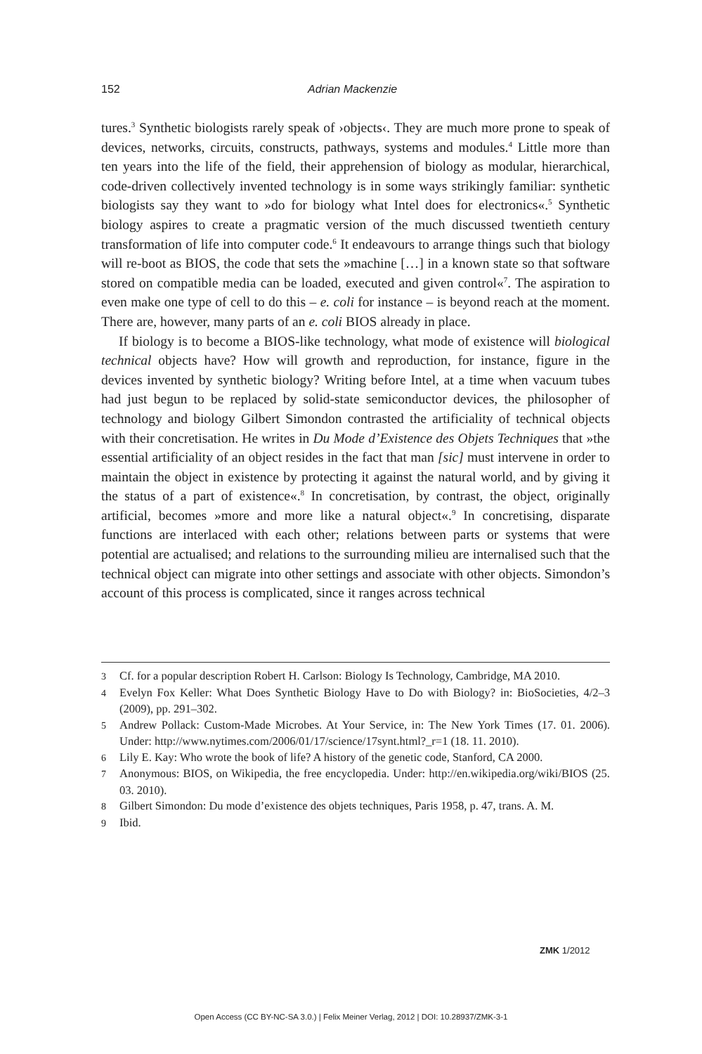152 Adrian Mackenzie
tures.<sup>3</sup> Synthetic biologists rarely speak of ›objects‹. They are much more prone to speak of devices, networks, circuits, constructs, pathways, systems and modules.<sup>4</sup> Little more than ten years into the life of the field, their apprehension of biology as modular, hierarchical, code-driven collectively invented technology is in some ways strikingly familiar: synthetic biologists say they want to »do for biology what Intel does for electronics«.<sup>5</sup> Synthetic biology aspires to create a pragmatic version of the much discussed twentieth century transformation of life into computer code.<sup>6</sup> It endeavours to arrange things such that biology will re-boot as BIOS, the code that sets the »machine […] in a known state so that software stored on compatible media can be loaded, executed and given control«<sup>7</sup>. The aspiration to even make one type of cell to do this – e. coli for instance – is beyond reach at the moment. There are, however, many parts of an e. coli BIOS already in place.
If biology is to become a BIOS-like technology, what mode of existence will biological technical objects have? How will growth and reproduction, for instance, figure in the devices invented by synthetic biology? Writing before Intel, at a time when vacuum tubes had just begun to be replaced by solid-state semiconductor devices, the philosopher of technology and biology Gilbert Simondon contrasted the artificiality of technical objects with their concretisation. He writes in Du Mode d’Existence des Objets Techniques that »the essential artificiality of an object resides in the fact that man [sic] must intervene in order to maintain the object in existence by protecting it against the natural world, and by giving it the status of a part of existence«.<sup>8</sup> In concretisation, by contrast, the object, originally artificial, becomes »more and more like a natural object«.<sup>9</sup> In concretising, disparate functions are interlaced with each other; relations between parts or systems that were potential are actualised; and relations to the surrounding milieu are internalised such that the technical object can migrate into other settings and associate with other objects. Simondon’s account of this process is complicated, since it ranges across technical
3 Cf. for a popular description Robert H. Carlson: Biology Is Technology, Cambridge, MA 2010.
4 Evelyn Fox Keller: What Does Synthetic Biology Have to Do with Biology? in: BioSocieties, 4/2–3 (2009), pp. 291–302.
5 Andrew Pollack: Custom-Made Microbes. At Your Service, in: The New York Times (17. 01. 2006). Under: http://www.nytimes.com/2006/01/17/science/17synt.html?_r=1 (18. 11. 2010).
6 Lily E. Kay: Who wrote the book of life? A history of the genetic code, Stanford, CA 2000.
7 Anonymous: BIOS, on Wikipedia, the free encyclopedia. Under: http://en.wikipedia.org/wiki/BIOS (25. 03. 2010).
8 Gilbert Simondon: Du mode d’existence des objets techniques, Paris 1958, p. 47, trans. A. M.
9 Ibid.
ZMK 1/2012
Open Access (CC BY-NC-SA 3.0.) | Felix Meiner Verlag, 2012 | DOI: 10.28937/ZMK-3-1